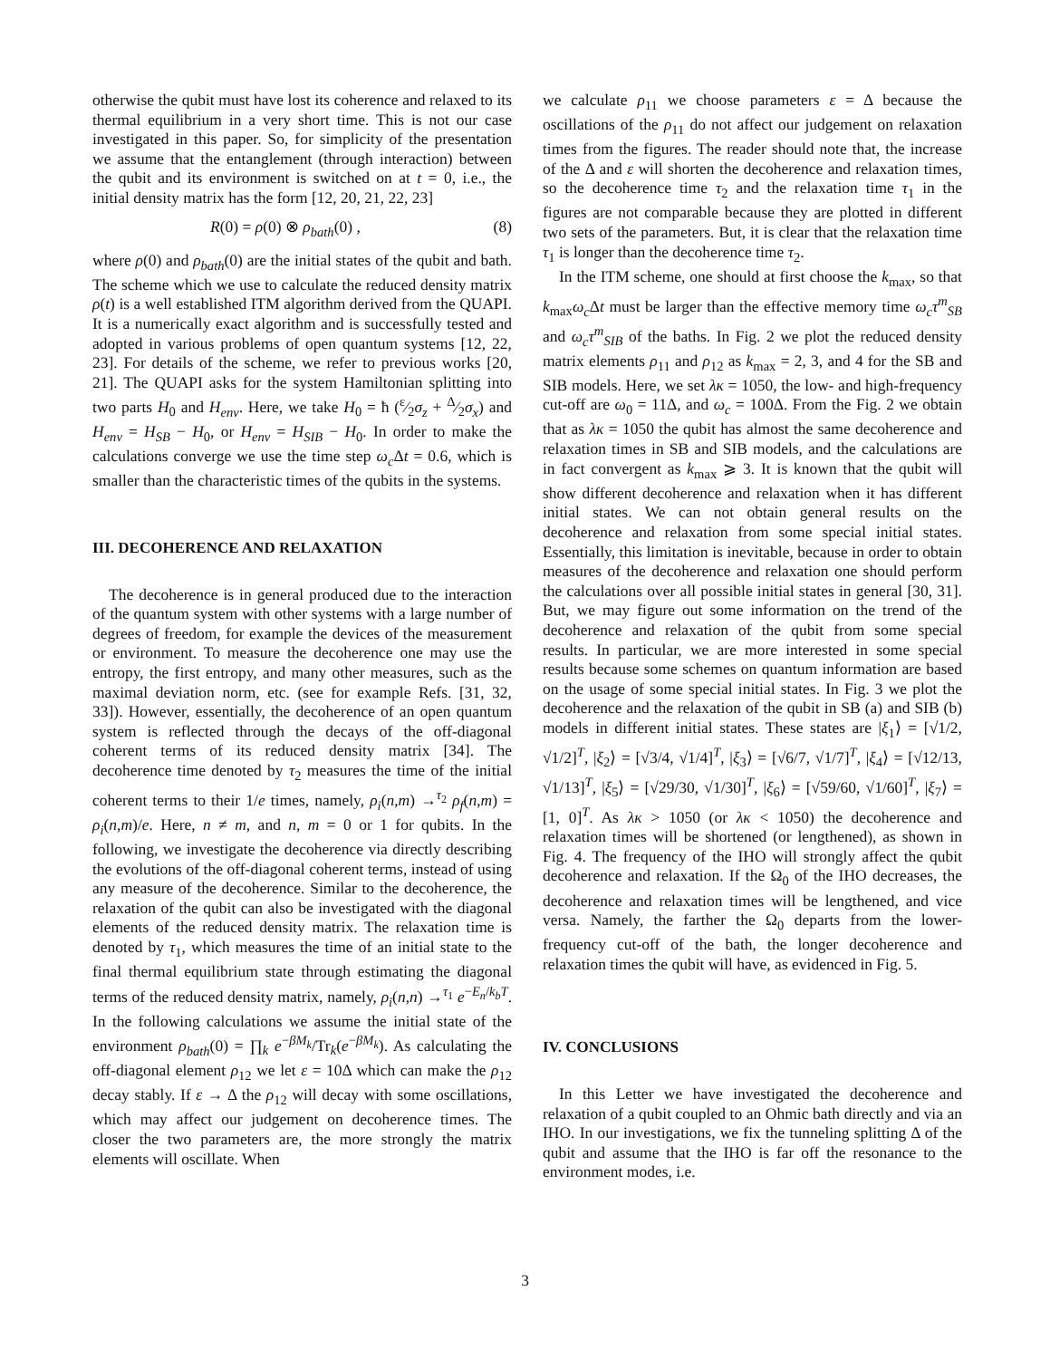otherwise the qubit must have lost its coherence and relaxed to its thermal equilibrium in a very short time. This is not our case investigated in this paper. So, for simplicity of the presentation we assume that the entanglement (through interaction) between the qubit and its environment is switched on at t = 0, i.e., the initial density matrix has the form [12, 20, 21, 22, 23]
R(0) = ρ(0) ⊗ ρ<sub>bath</sub>(0) , (8)
where ρ(0) and ρ<sub>bath</sub>(0) are the initial states of the qubit and bath. The scheme which we use to calculate the reduced density matrix ρ(t) is a well established ITM algorithm derived from the QUAPI. It is a numerically exact algorithm and is successfully tested and adopted in various problems of open quantum systems [12, 22, 23]. For details of the scheme, we refer to previous works [20, 21]. The QUAPI asks for the system Hamiltonian splitting into two parts H<sub>0</sub> and H<sub>env</sub>. Here, we take H<sub>0</sub> = ħ (ε⁄2σ<sub>z</sub> + Δ⁄2σ<sub>x</sub>) and H<sub>env</sub> = H<sub>SB</sub> − H<sub>0</sub>, or H<sub>env</sub> = H<sub>SIB</sub> − H<sub>0</sub>. In order to make the calculations converge we use the time step ω<sub>c</sub> Δt = 0.6, which is smaller than the characteristic times of the qubits in the systems.
III. DECOHERENCE AND RELAXATION
The decoherence is in general produced due to the interaction of the quantum system with other systems with a large number of degrees of freedom, for example the devices of the measurement or environment. To measure the decoherence one may use the entropy, the first entropy, and many other measures, such as the maximal deviation norm, etc. (see for example Refs. [31, 32, 33]). However, essentially, the decoherence of an open quantum system is reflected through the decays of the off-diagonal coherent terms of its reduced density matrix [34]. The decoherence time denoted by τ<sub>2</sub> measures the time of the initial coherent terms to their 1/e times, namely, ρ<sub>i</sub>(n,m) →<sup>τ<sub>2</sub></sup> ρ<sub>f</sub>(n,m) = ρ<sub>i</sub>(n,m)/e. Here, n ≠ m, and n, m = 0 or 1 for qubits. In the following, we investigate the decoherence via directly describing the evolutions of the off-diagonal coherent terms, instead of using any measure of the decoherence. Similar to the decoherence, the relaxation of the qubit can also be investigated with the diagonal elements of the reduced density matrix. The relaxation time is denoted by τ<sub>1</sub>, which measures the time of an initial state to the final thermal equilibrium state through estimating the diagonal terms of the reduced density matrix, namely, ρ<sub>i</sub>(n,n) →<sup>τ<sub>1</sub></sup> e<sup>−E<sub>n</sub>/k<sub>b</sub>T</sup>. In the following calculations we assume the initial state of the environment ρ<sub>bath</sub>(0) = ∏<sub>k</sub> e<sup>−βM<sub>k</sub></sup>/Tr<sub>k</sub>(e<sup>−βM<sub>k</sub></sup>). As calculating the off-diagonal element ρ<sub>12</sub> we let ε = 10Δ which can make the ρ<sub>12</sub> decay stably. If ε → Δ the ρ<sub>12</sub> will decay with some oscillations, which may affect our judgement on decoherence times. The closer the two parameters are, the more strongly the matrix elements will oscillate. When
we calculate ρ<sub>11</sub> we choose parameters ε = Δ because the oscillations of the ρ<sub>11</sub> do not affect our judgement on relaxation times from the figures. The reader should note that, the increase of the Δ and ε will shorten the decoherence and relaxation times, so the decoherence time τ<sub>2</sub> and the relaxation time τ<sub>1</sub> in the figures are not comparable because they are plotted in different two sets of the parameters. But, it is clear that the relaxation time τ<sub>1</sub> is longer than the decoherence time τ<sub>2</sub>.
In the ITM scheme, one should at first choose the k<sub>max</sub>, so that k<sub>max</sub>ω<sub>c</sub> Δt must be larger than the effective memory time ω<sub>c</sub>τ<sup>m</sup><sub>SB</sub> and ω<sub>c</sub>τ<sup>m</sup><sub>SIB</sub> of the baths. In Fig. 2 we plot the reduced density matrix elements ρ<sub>11</sub> and ρ<sub>12</sub> as k<sub>max</sub> = 2, 3, and 4 for the SB and SIB models. Here, we set λκ = 1050, the low- and high-frequency cut-off are ω<sub>0</sub> = 11Δ, and ω<sub>c</sub> = 100Δ. From the Fig. 2 we obtain that as λκ = 1050 the qubit has almost the same decoherence and relaxation times in SB and SIB models, and the calculations are in fact convergent as k<sub>max</sub> ⩾ 3. It is known that the qubit will show different decoherence and relaxation when it has different initial states. We can not obtain general results on the decoherence and relaxation from some special initial states. Essentially, this limitation is inevitable, because in order to obtain measures of the decoherence and relaxation one should perform the calculations over all possible initial states in general [30, 31]. But, we may figure out some information on the trend of the decoherence and relaxation of the qubit from some special results. In particular, we are more interested in some special results because some schemes on quantum information are based on the usage of some special initial states. In Fig. 3 we plot the decoherence and the relaxation of the qubit in SB (a) and SIB (b) models in different initial states. These states are |ξ<sub>1</sub>⟩ = [√1/2, √1/2]<sup>T</sup>, |ξ<sub>2</sub>⟩ = [√3/4, √1/4]<sup>T</sup>, |ξ<sub>3</sub>⟩ = [√6/7, √1/7]<sup>T</sup>, |ξ<sub>4</sub>⟩ = [√12/13, √1/13]<sup>T</sup>, |ξ<sub>5</sub>⟩ = [√29/30, √1/30]<sup>T</sup>, |ξ<sub>6</sub>⟩ = [√59/60, √1/60]<sup>T</sup>, |ξ<sub>7</sub>⟩ = [1, 0]<sup>T</sup>. As λκ > 1050 (or λκ < 1050) the decoherence and relaxation times will be shortened (or lengthened), as shown in Fig. 4. The frequency of the IHO will strongly affect the qubit decoherence and relaxation. If the Ω<sub>0</sub> of the IHO decreases, the decoherence and relaxation times will be lengthened, and vice versa. Namely, the farther the Ω<sub>0</sub> departs from the lower-frequency cut-off of the bath, the longer decoherence and relaxation times the qubit will have, as evidenced in Fig. 5.
IV. CONCLUSIONS
In this Letter we have investigated the decoherence and relaxation of a qubit coupled to an Ohmic bath directly and via an IHO. In our investigations, we fix the tunneling splitting Δ of the qubit and assume that the IHO is far off the resonance to the environment modes, i.e.
3